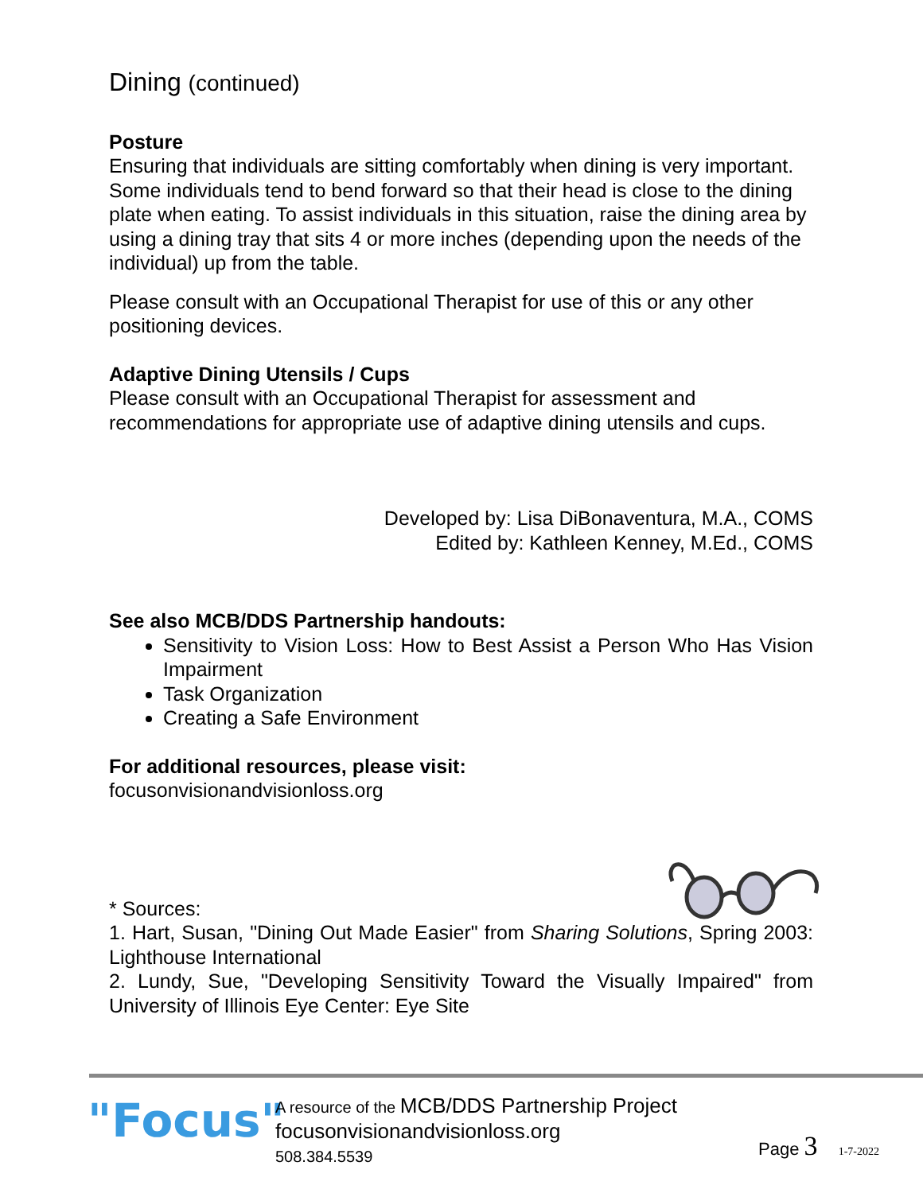Dining (continued)
Posture
Ensuring that individuals are sitting comfortably when dining is very important. Some individuals tend to bend forward so that their head is close to the dining plate when eating. To assist individuals in this situation, raise the dining area by using a dining tray that sits 4 or more inches (depending upon the needs of the individual) up from the table.
Please consult with an Occupational Therapist for use of this or any other positioning devices.
Adaptive Dining Utensils / Cups
Please consult with an Occupational Therapist for assessment and recommendations for appropriate use of adaptive dining utensils and cups.
Developed by: Lisa DiBonaventura, M.A., COMS
Edited by: Kathleen Kenney, M.Ed., COMS
See also MCB/DDS Partnership handouts:
Sensitivity to Vision Loss: How to Best Assist a Person Who Has Vision Impairment
Task Organization
Creating a Safe Environment
For additional resources, please visit:
focusonvisionandvisionloss.org
* Sources:
1. Hart, Susan, "Dining Out Made Easier" from Sharing Solutions, Spring 2003: Lighthouse International
2. Lundy, Sue, "Developing Sensitivity Toward the Visually Impaired" from University of Illinois Eye Center: Eye Site
"Focus"
A resource of the MCB/DDS Partnership Project
focusonvisionandvisionloss.org
508.384.5539
Page 3 1-7-2022